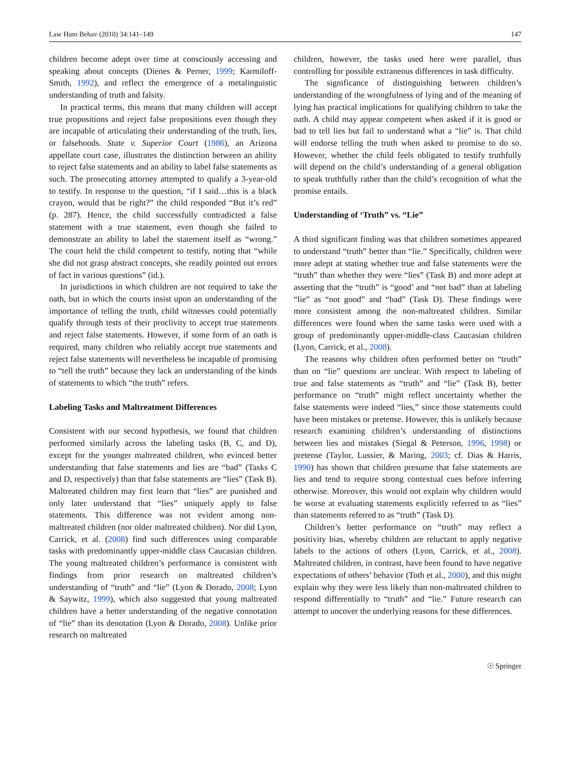Law Hum Behav (2010) 34:141–149 147
children become adept over time at consciously accessing and speaking about concepts (Dienes & Perner, 1999; Karmiloff-Smith, 1992), and reflect the emergence of a metalinguistic understanding of truth and falsity.
In practical terms, this means that many children will accept true propositions and reject false propositions even though they are incapable of articulating their understanding of the truth, lies, or falsehoods. State v. Superior Court (1986), an Arizona appellate court case, illustrates the distinction between an ability to reject false statements and an ability to label false statements as such. The prosecuting attorney attempted to qualify a 3-year-old to testify. In response to the question, “if I said…this is a black crayon, would that be right?” the child responded “But it’s red” (p. 287). Hence, the child successfully contradicted a false statement with a true statement, even though she failed to demonstrate an ability to label the statement itself as “wrong.” The court held the child competent to testify, noting that “while she did not grasp abstract concepts, she readily pointed out errors of fact in various questions” (id.).
In jurisdictions in which children are not required to take the oath, but in which the courts insist upon an understanding of the importance of telling the truth, child witnesses could potentially qualify through tests of their proclivity to accept true statements and reject false statements. However, if some form of an oath is required, many children who reliably accept true statements and reject false statements will nevertheless be incapable of promising to “tell the truth” because they lack an understanding of the kinds of statements to which “the truth” refers.
Labeling Tasks and Maltreatment Differences
Consistent with our second hypothesis, we found that children performed similarly across the labeling tasks (B, C, and D), except for the younger maltreated children, who evinced better understanding that false statements and lies are “bad” (Tasks C and D, respectively) than that false statements are “lies” (Task B). Maltreated children may first learn that “lies” are punished and only later understand that “lies” uniquely apply to false statements. This difference was not evident among non-maltreated children (nor older maltreated children). Nor did Lyon, Carrick, et al. (2008) find such differences using comparable tasks with predominantly upper-middle class Caucasian children. The young maltreated children’s performance is consistent with findings from prior research on maltreated children’s understanding of “truth” and “lie” (Lyon & Dorado, 2008; Lyon & Saywitz, 1999), which also suggested that young maltreated children have a better understanding of the negative connotation of “lie” than its denotation (Lyon & Dorado, 2008). Unlike prior research on maltreated
children, however, the tasks used here were parallel, thus controlling for possible extraneous differences in task difficulty.
The significance of distinguishing between children’s understanding of the wrongfulness of lying and of the meaning of lying has practical implications for qualifying children to take the oath. A child may appear competent when asked if it is good or bad to tell lies but fail to understand what a “lie” is. That child will endorse telling the truth when asked to promise to do so. However, whether the child feels obligated to testify truthfully will depend on the child’s understanding of a general obligation to speak truthfully rather than the child’s recognition of what the promise entails.
Understanding of ‘Truth” vs. “Lie”
A third significant finding was that children sometimes appeared to understand “truth” better than “lie.” Specifically, children were more adept at stating whether true and false statements were the “truth” than whether they were “lies” (Task B) and more adept at asserting that the “truth” is “good’ and “not bad” than at labeling “lie” as “not good” and “bad” (Task D). These findings were more consistent among the non-maltreated children. Similar differences were found when the same tasks were used with a group of predominantly upper-middle-class Caucasian children (Lyon, Carrick, et al., 2008).
The reasons why children often performed better on “truth” than on “lie” questions are unclear. With respect to labeling of true and false statements as “truth” and “lie” (Task B), better performance on “truth” might reflect uncertainty whether the false statements were indeed “lies,” since those statements could have been mistakes or pretense. However, this is unlikely because research examining children’s understanding of distinctions between lies and mistakes (Siegal & Peterson, 1996, 1998) or pretense (Taylor, Lussier, & Maring, 2003; cf. Dias & Harris, 1990) has shown that children presume that false statements are lies and tend to require strong contextual cues before inferring otherwise. Moreover, this would not explain why children would be worse at evaluating statements explicitly referred to as “lies” than statements referred to as “truth” (Task D).
Children’s better performance on “truth” may reflect a positivity bias, whereby children are reluctant to apply negative labels to the actions of others (Lyon, Carrick, et al., 2008). Maltreated children, in contrast, have been found to have negative expectations of others’ behavior (Toth et al., 2000), and this might explain why they were less likely than non-maltreated children to respond differentially to “truth” and “lie.” Future research can attempt to uncover the underlying reasons for these differences.
☉ Springer